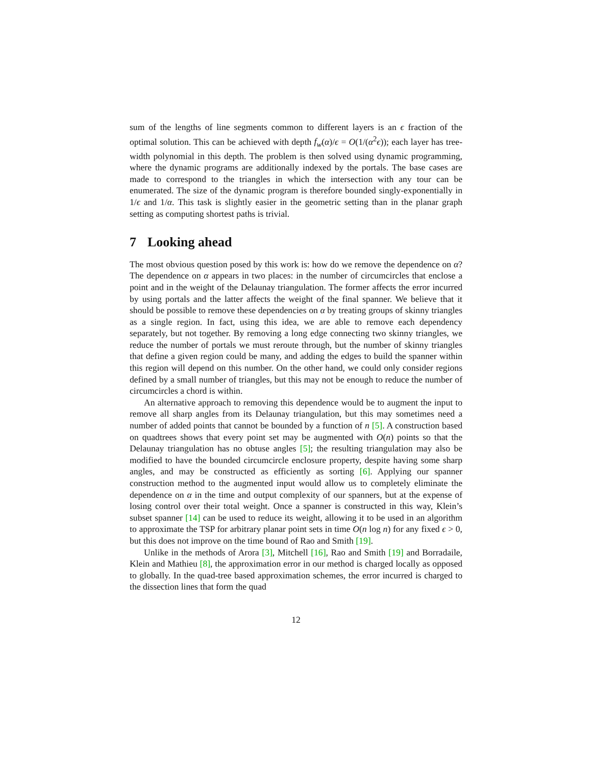sum of the lengths of line segments common to different layers is an ϵ fraction of the optimal solution. This can be achieved with depth f<sub>w</sub>(α)/ϵ = O(1/(α<sup>2</sup>ϵ)); each layer has tree-width polynomial in this depth. The problem is then solved using dynamic programming, where the dynamic programs are additionally indexed by the portals. The base cases are made to correspond to the triangles in which the intersection with any tour can be enumerated. The size of the dynamic program is therefore bounded singly-exponentially in 1/ϵ and 1/α. This task is slightly easier in the geometric setting than in the planar graph setting as computing shortest paths is trivial.
7 Looking ahead
The most obvious question posed by this work is: how do we remove the dependence on α? The dependence on α appears in two places: in the number of circumcircles that enclose a point and in the weight of the Delaunay triangulation. The former affects the error incurred by using portals and the latter affects the weight of the final spanner. We believe that it should be possible to remove these dependencies on α by treating groups of skinny triangles as a single region. In fact, using this idea, we are able to remove each dependency separately, but not together. By removing a long edge connecting two skinny triangles, we reduce the number of portals we must reroute through, but the number of skinny triangles that define a given region could be many, and adding the edges to build the spanner within this region will depend on this number. On the other hand, we could only consider regions defined by a small number of triangles, but this may not be enough to reduce the number of circumcircles a chord is within.
An alternative approach to removing this dependence would be to augment the input to remove all sharp angles from its Delaunay triangulation, but this may sometimes need a number of added points that cannot be bounded by a function of n [5]. A construction based on quadtrees shows that every point set may be augmented with O(n) points so that the Delaunay triangulation has no obtuse angles [5]; the resulting triangulation may also be modified to have the bounded circumcircle enclosure property, despite having some sharp angles, and may be constructed as efficiently as sorting [6]. Applying our spanner construction method to the augmented input would allow us to completely eliminate the dependence on α in the time and output complexity of our spanners, but at the expense of losing control over their total weight. Once a spanner is constructed in this way, Klein’s subset spanner [14] can be used to reduce its weight, allowing it to be used in an algorithm to approximate the TSP for arbitrary planar point sets in time O(n log n) for any fixed ϵ > 0, but this does not improve on the time bound of Rao and Smith [19].
Unlike in the methods of Arora [3], Mitchell [16], Rao and Smith [19] and Borradaile, Klein and Mathieu [8], the approximation error in our method is charged locally as opposed to globally. In the quad-tree based approximation schemes, the error incurred is charged to the dissection lines that form the quad
12